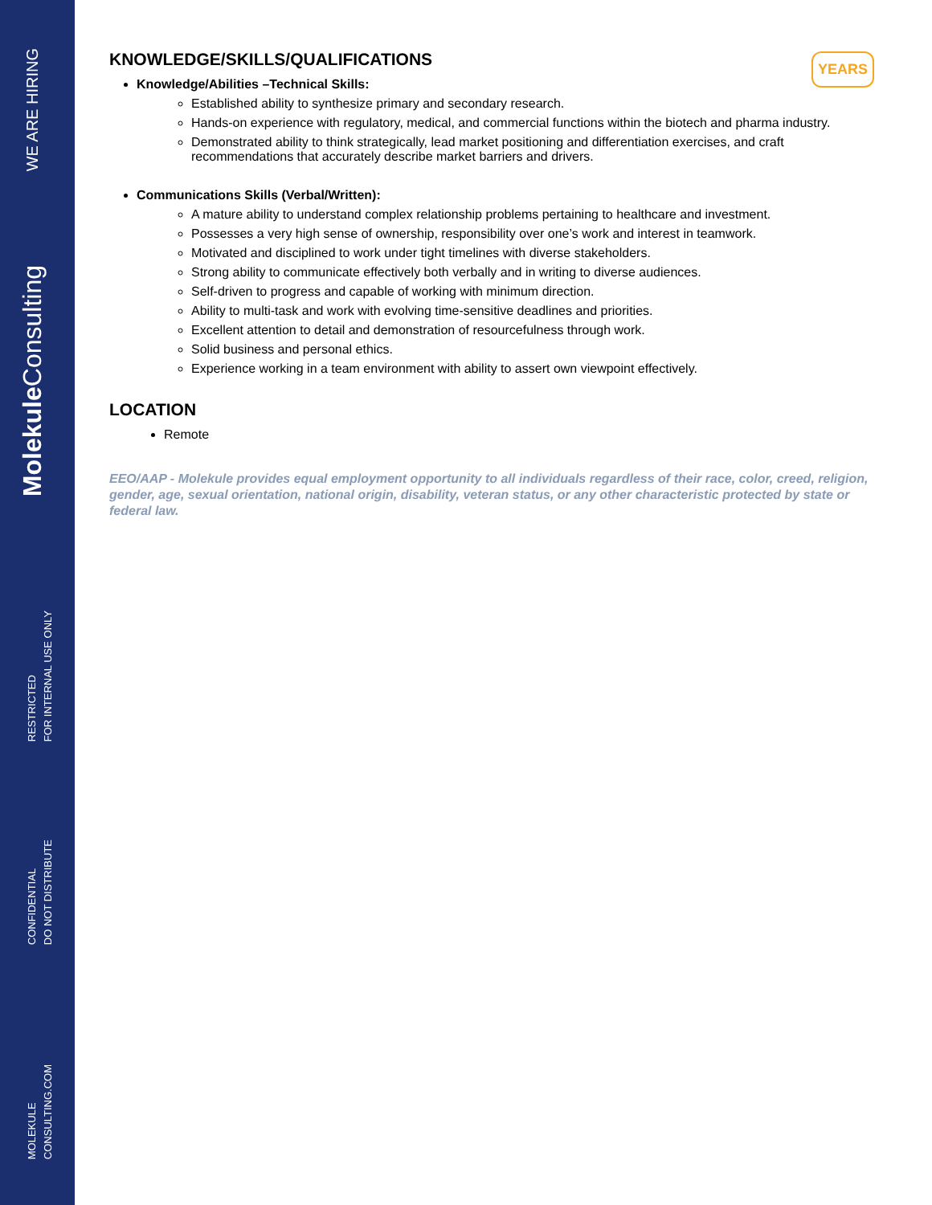WE ARE HIRING
Molekule Consulting
RESTRICTED
FOR INTERNAL USE ONLY
CONFIDENTIAL
DO NOT DISTRIBUTE
MOLEKULE
CONSULTING.COM
YEARS
KNOWLEDGE/SKILLS/QUALIFICATIONS
Knowledge/Abilities –Technical Skills:
Established ability to synthesize primary and secondary research.
Hands-on experience with regulatory, medical, and commercial functions within the biotech and pharma industry.
Demonstrated ability to think strategically, lead market positioning and differentiation exercises, and craft recommendations that accurately describe market barriers and drivers.
Communications Skills (Verbal/Written):
A mature ability to understand complex relationship problems pertaining to healthcare and investment.
Possesses a very high sense of ownership, responsibility over one’s work and interest in teamwork.
Motivated and disciplined to work under tight timelines with diverse stakeholders.
Strong ability to communicate effectively both verbally and in writing to diverse audiences.
Self-driven to progress and capable of working with minimum direction.
Ability to multi-task and work with evolving time-sensitive deadlines and priorities.
Excellent attention to detail and demonstration of resourcefulness through work.
Solid business and personal ethics.
Experience working in a team environment with ability to assert own viewpoint effectively.
LOCATION
Remote
EEO/AAP - Molekule provides equal employment opportunity to all individuals regardless of their race, color, creed, religion, gender, age, sexual orientation, national origin, disability, veteran status, or any other characteristic protected by state or federal law.